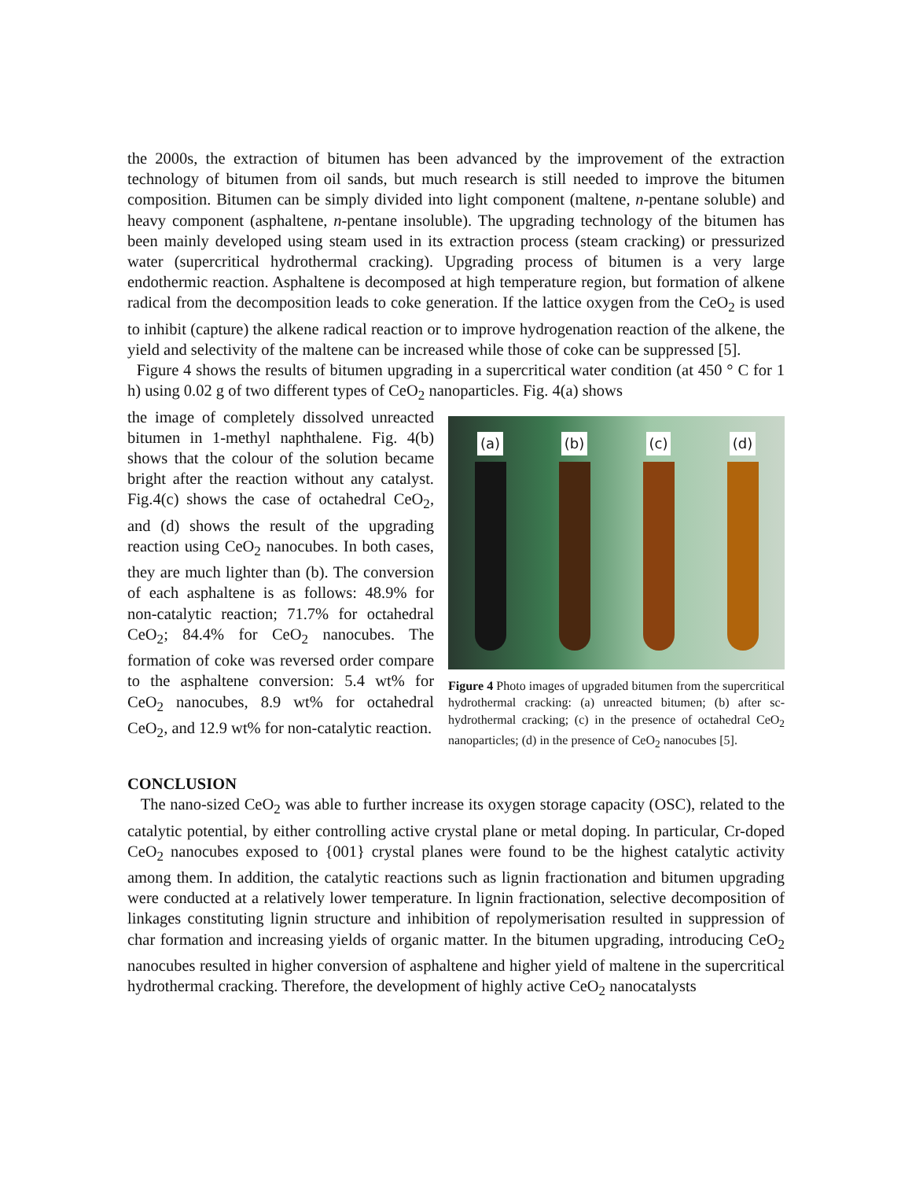the 2000s, the extraction of bitumen has been advanced by the improvement of the extraction technology of bitumen from oil sands, but much research is still needed to improve the bitumen composition. Bitumen can be simply divided into light component (maltene, n-pentane soluble) and heavy component (asphaltene, n-pentane insoluble). The upgrading technology of the bitumen has been mainly developed using steam used in its extraction process (steam cracking) or pressurized water (supercritical hydrothermal cracking). Upgrading process of bitumen is a very large endothermic reaction. Asphaltene is decomposed at high temperature region, but formation of alkene radical from the decomposition leads to coke generation. If the lattice oxygen from the CeO<sub>2</sub> is used to inhibit (capture) the alkene radical reaction or to improve hydrogenation reaction of the alkene, the yield and selectivity of the maltene can be increased while those of coke can be suppressed [5].
Figure 4 shows the results of bitumen upgrading in a supercritical water condition (at 450 ° C for 1 h) using 0.02 g of two different types of CeO<sub>2</sub> nanoparticles. Fig. 4(a) shows
the image of completely dissolved unreacted bitumen in 1-methyl naphthalene. Fig. 4(b) shows that the colour of the solution became bright after the reaction without any catalyst. Fig.4(c) shows the case of octahedral CeO<sub>2</sub>, and (d) shows the result of the upgrading reaction using CeO<sub>2</sub> nanocubes. In both cases, they are much lighter than (b). The conversion of each asphaltene is as follows: 48.9% for non-catalytic reaction; 71.7% for octahedral CeO<sub>2</sub>; 84.4% for CeO<sub>2</sub> nanocubes. The formation of coke was reversed order compare to the asphaltene conversion: 5.4 wt% for CeO<sub>2</sub> nanocubes, 8.9 wt% for octahedral CeO<sub>2</sub>, and 12.9 wt% for non-catalytic reaction.
(a) (b) (c) (d)
Figure 4 Photo images of upgraded bitumen from the supercritical hydrothermal cracking: (a) unreacted bitumen; (b) after sc-hydrothermal cracking; (c) in the presence of octahedral CeO<sub>2</sub> nanoparticles; (d) in the presence of CeO<sub>2</sub> nanocubes [5].
CONCLUSION
The nano-sized CeO<sub>2</sub> was able to further increase its oxygen storage capacity (OSC), related to the catalytic potential, by either controlling active crystal plane or metal doping. In particular, Cr-doped CeO<sub>2</sub> nanocubes exposed to {001} crystal planes were found to be the highest catalytic activity among them. In addition, the catalytic reactions such as lignin fractionation and bitumen upgrading were conducted at a relatively lower temperature. In lignin fractionation, selective decomposition of linkages constituting lignin structure and inhibition of repolymerisation resulted in suppression of char formation and increasing yields of organic matter. In the bitumen upgrading, introducing CeO<sub>2</sub> nanocubes resulted in higher conversion of asphaltene and higher yield of maltene in the supercritical hydrothermal cracking. Therefore, the development of highly active CeO<sub>2</sub> nanocatalysts